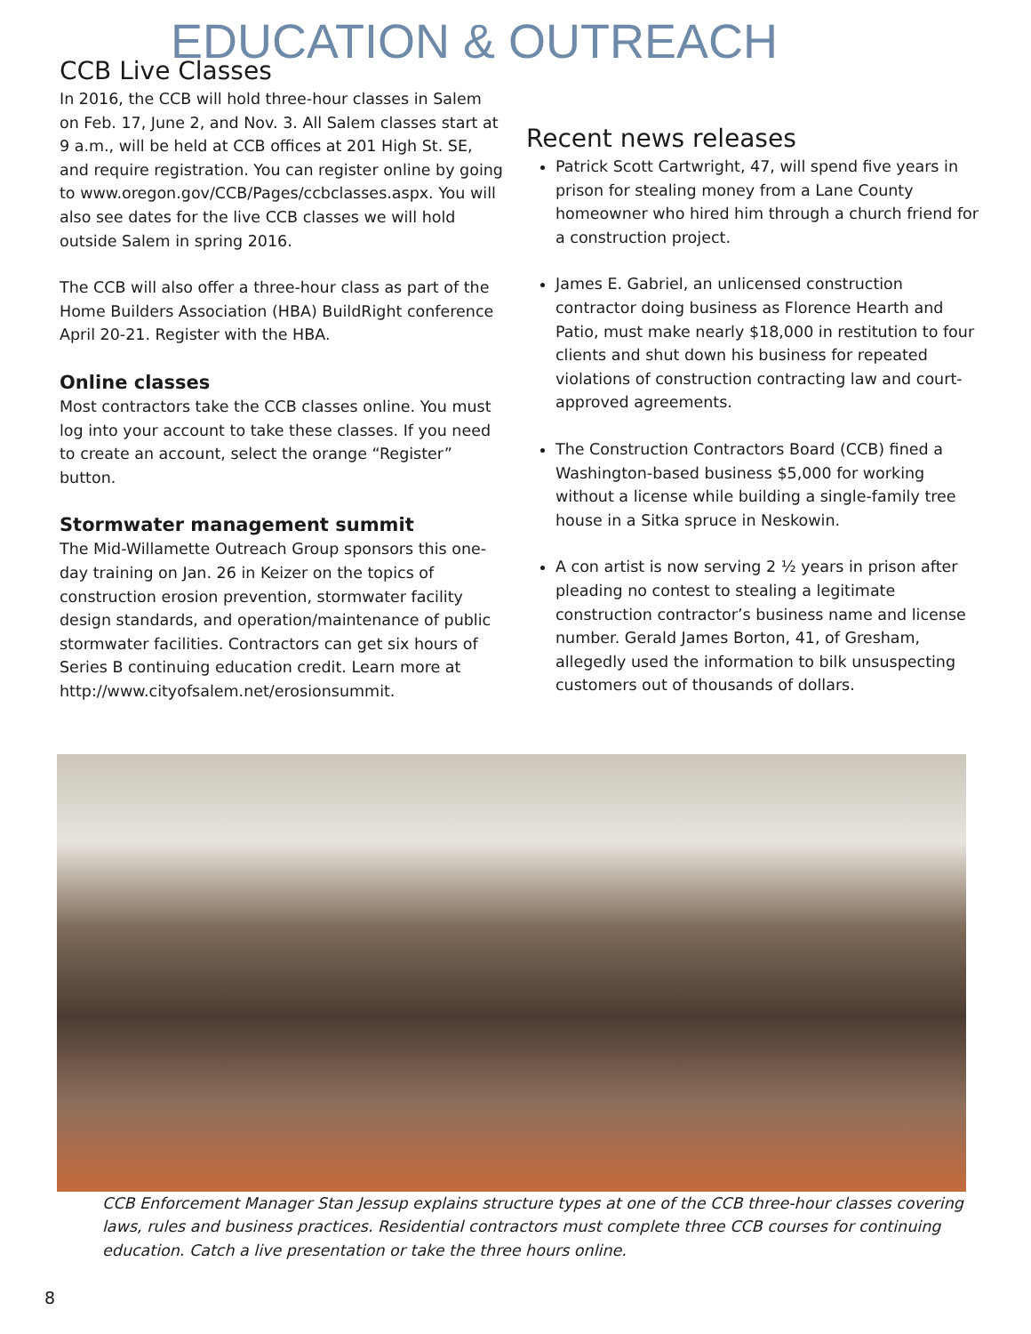EDUCATION & OUTREACH
CCB Live Classes
In 2016, the CCB will hold three-hour classes in Salem on Feb. 17, June 2, and Nov. 3. All Salem classes start at 9 a.m., will be held at CCB offices at 201 High St. SE, and require registration. You can register online by going to www.oregon.gov/CCB/Pages/ccbclasses.aspx. You will also see dates for the live CCB classes we will hold outside Salem in spring 2016.
The CCB will also offer a three-hour class as part of the Home Builders Association (HBA) BuildRight conference April 20-21. Register with the HBA.
Online classes
Most contractors take the CCB classes online. You must log into your account to take these classes. If you need to create an account, select the orange “Register” button.
Stormwater management summit
The Mid-Willamette Outreach Group sponsors this one-day training on Jan. 26 in Keizer on the topics of construction erosion prevention, stormwater facility design standards, and operation/maintenance of public stormwater facilities. Contractors can get six hours of Series B continuing education credit. Learn more at http://www.cityofsalem.net/erosionsummit.
Recent news releases
Patrick Scott Cartwright, 47, will spend five years in prison for stealing money from a Lane County homeowner who hired him through a church friend for a construction project.
James E. Gabriel, an unlicensed construction contractor doing business as Florence Hearth and Patio, must make nearly $18,000 in restitution to four clients and shut down his business for repeated violations of construction contracting law and court-approved agreements.
The Construction Contractors Board (CCB) fined a Washington-based business $5,000 for working without a license while building a single-family tree house in a Sitka spruce in Neskowin.
A con artist is now serving 2 ½ years in prison after pleading no contest to stealing a legitimate construction contractor’s business name and license number. Gerald James Borton, 41, of Gresham, allegedly used the information to bilk unsuspecting customers out of thousands of dollars.
CCB Enforcement Manager Stan Jessup explains structure types at one of the CCB three-hour classes covering laws, rules and business practices. Residential contractors must complete three CCB courses for continuing education. Catch a live presentation or take the three hours online.
8